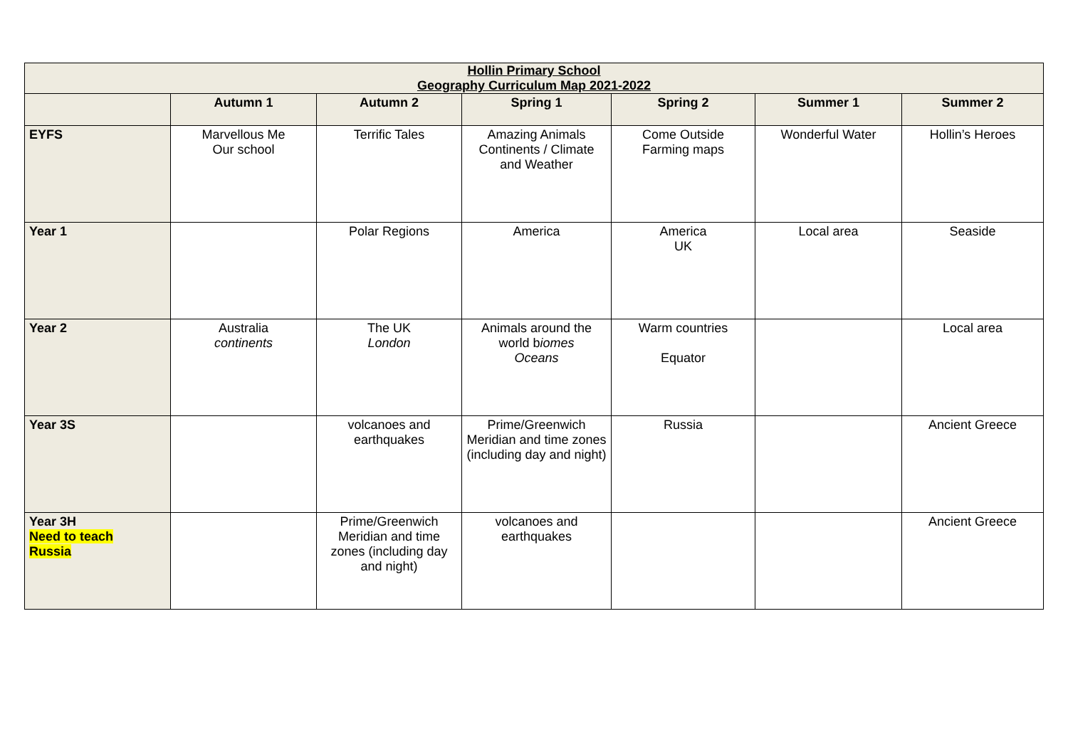| Hollin Primary School Geography Curriculum Map 2021-2022 | | | | | | |
| --- | --- | --- | --- | --- | --- | --- |
| | Autumn 1 | Autumn 2 | Spring 1 | Spring 2 | Summer 1 | Summer 2 |
| EYFS | Marvellous Me Our school | Terrific Tales | Amazing Animals Continents / Climate and Weather | Come Outside Farming maps | Wonderful Water | Hollin’s Heroes |
| Year 1 | | Polar Regions | America | America UK | Local area | Seaside |
| Year 2 | Australia continents | The UK London | Animals around the world b iomes Oceans | Warm countries Equator | | Local area |
| Year 3S | | volcanoes and earthquakes | Prime/Greenwich Meridian and time zones (including day and night) | Russia | | Ancient Greece |
| Year 3H Need to teach Russia | | Prime/Greenwich Meridian and time zones (including day and night) | volcanoes and earthquakes | | | Ancient Greece |